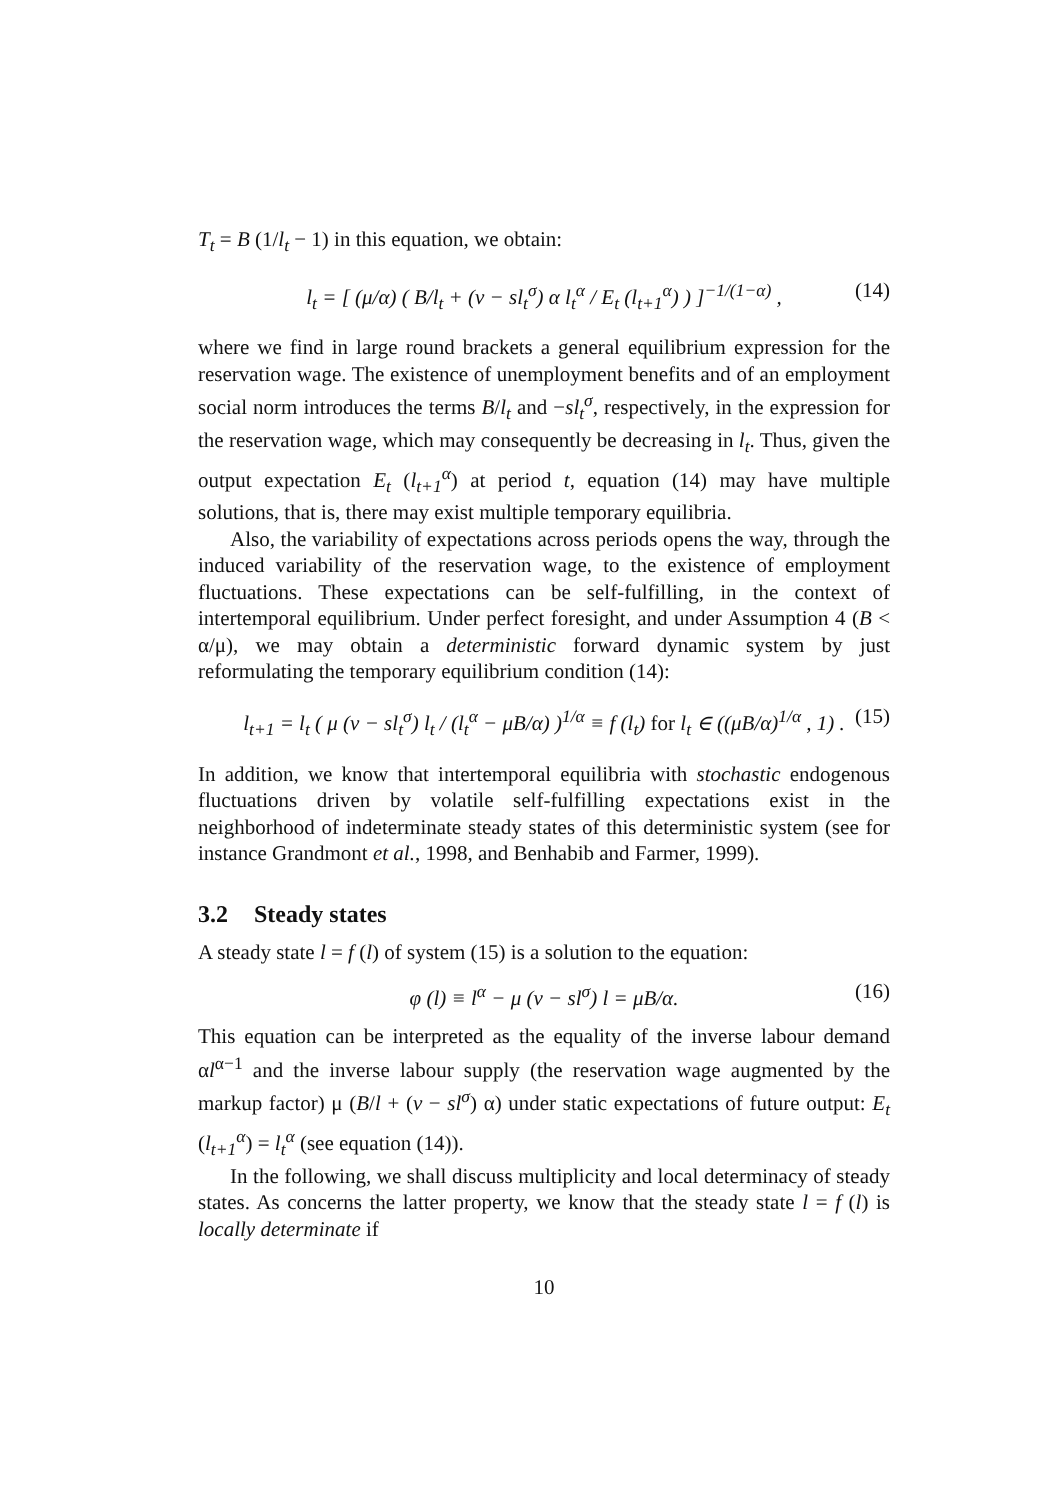T<sub>t</sub> = B (1/l<sub>t</sub> − 1) in this equation, we obtain:
l<sub>t</sub> = [ (μ/α) ( B/l<sub>t</sub> + (v − sl<sub>t</sub><sup>σ</sup>) α l<sub>t</sub><sup>α</sup> / E<sub>t</sub> (l<sub>t+1</sub><sup>α</sup>) ) ]<sup>−1/(1−α)</sup> , (14)
where we find in large round brackets a general equilibrium expression for the reservation wage. The existence of unemployment benefits and of an employment social norm introduces the terms B/l<sub>t</sub> and −sl<sub>t</sub><sup>σ</sup>, respectively, in the expression for the reservation wage, which may consequently be decreasing in l<sub>t</sub>. Thus, given the output expectation E<sub>t</sub> (l<sub>t+1</sub><sup>α</sup>) at period t, equation (14) may have multiple solutions, that is, there may exist multiple temporary equilibria.
Also, the variability of expectations across periods opens the way, through the induced variability of the reservation wage, to the existence of employment fluctuations. These expectations can be self-fulfilling, in the context of intertemporal equilibrium. Under perfect foresight, and under Assumption 4 (B < α/μ), we may obtain a deterministic forward dynamic system by just reformulating the temporary equilibrium condition (14):
l<sub>t+1</sub> = l<sub>t</sub> ( μ (v − sl<sub>t</sub><sup>σ</sup>) l<sub>t</sub> / (l<sub>t</sub><sup>α</sup> − μB/α) )<sup>1/α</sup> ≡ f (l<sub>t</sub>) for l<sub>t</sub> ∈ ((μB/α)<sup>1/α</sup> , 1) . (15)
In addition, we know that intertemporal equilibria with stochastic endogenous fluctuations driven by volatile self-fulfilling expectations exist in the neighborhood of indeterminate steady states of this deterministic system (see for instance Grandmont et al., 1998, and Benhabib and Farmer, 1999).
3.2 Steady states
A steady state l = f (l) of system (15) is a solution to the equation:
φ (l) ≡ l<sup>α</sup> − μ (v − sl<sup>σ</sup>) l = μB/α. (16)
This equation can be interpreted as the equality of the inverse labour demand αl<sup>α−1</sup> and the inverse labour supply (the reservation wage augmented by the markup factor) μ (B/l + (v − sl<sup>σ</sup>) α) under static expectations of future output: E<sub>t</sub> (l<sub>t+1</sub><sup>α</sup>) = l<sub>t</sub><sup>α</sup> (see equation (14)).
In the following, we shall discuss multiplicity and local determinacy of steady states. As concerns the latter property, we know that the steady state l = f (l) is locally determinate if
10